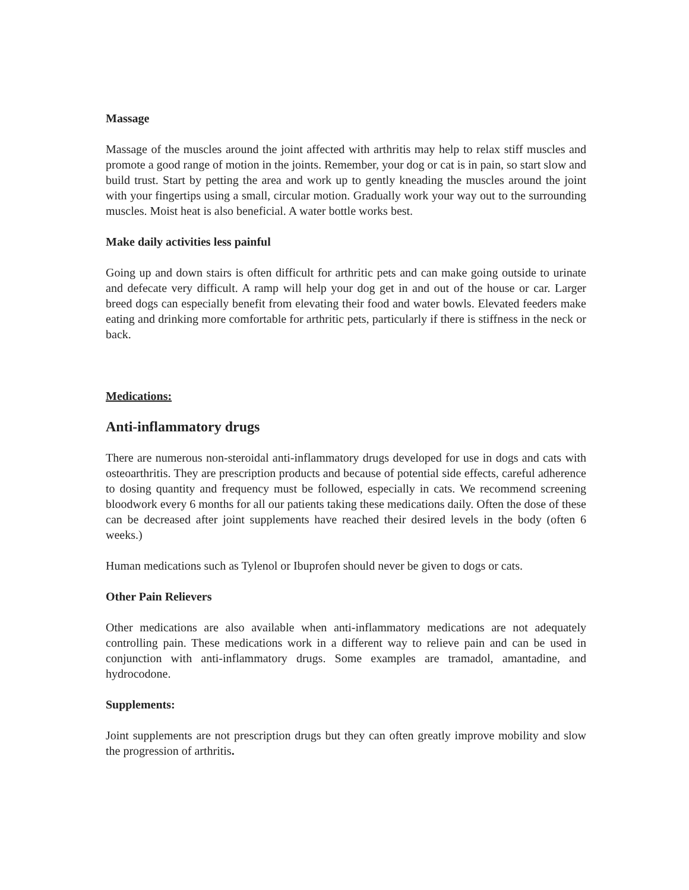Massage
Massage of the muscles around the joint affected with arthritis may help to relax stiff muscles and promote a good range of motion in the joints. Remember, your dog or cat is in pain, so start slow and build trust. Start by petting the area and work up to gently kneading the muscles around the joint with your fingertips using a small, circular motion. Gradually work your way out to the surrounding muscles. Moist heat is also beneficial. A water bottle works best.
Make daily activities less painful
Going up and down stairs is often difficult for arthritic pets and can make going outside to urinate and defecate very difficult. A ramp will help your dog get in and out of the house or car. Larger breed dogs can especially benefit from elevating their food and water bowls. Elevated feeders make eating and drinking more comfortable for arthritic pets, particularly if there is stiffness in the neck or back.
Medications:
Anti-inflammatory drugs
There are numerous non-steroidal anti-inflammatory drugs developed for use in dogs and cats with osteoarthritis. They are prescription products and because of potential side effects, careful adherence to dosing quantity and frequency must be followed, especially in cats. We recommend screening bloodwork every 6 months for all our patients taking these medications daily. Often the dose of these can be decreased after joint supplements have reached their desired levels in the body (often 6 weeks.)
Human medications such as Tylenol or Ibuprofen should never be given to dogs or cats.
Other Pain Relievers
Other medications are also available when anti-inflammatory medications are not adequately controlling pain. These medications work in a different way to relieve pain and can be used in conjunction with anti-inflammatory drugs. Some examples are tramadol, amantadine, and hydrocodone.
Supplements:
Joint supplements are not prescription drugs but they can often greatly improve mobility and slow the progression of arthritis.